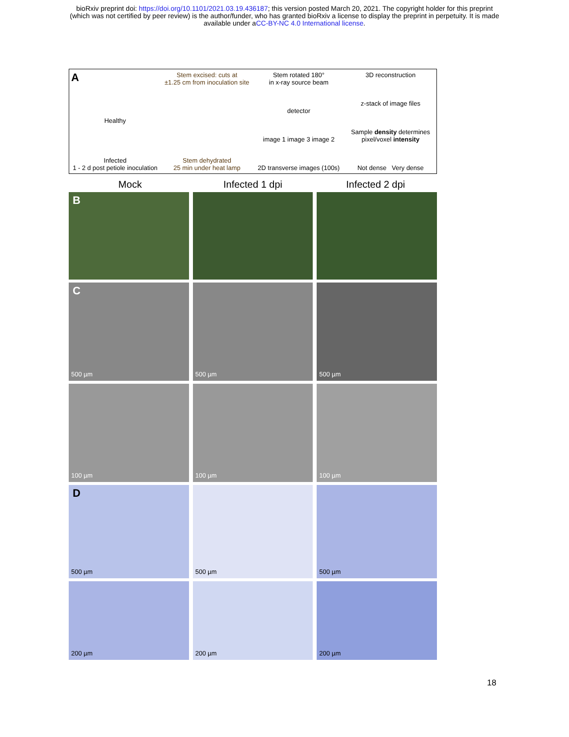bioRxiv preprint doi: https://doi.org/10.1101/2021.03.19.436187; this version posted March 20, 2021. The copyright holder for this preprint
(which was not certified by peer review) is the author/funder, who has granted bioRxiv a license to display the preprint in perpetuity. It is made
available under aCC-BY-NC 4.0 International license.
A
Healthy
Infected
1 - 2 d post petiole inoculation
Stem excised: cuts at
±1.25 cm from inoculation site
Stem dehydrated
25 min under heat lamp
Stem rotated 180°
in x-ray source beam
detector
image 1 image 3 image 2
2D transverse images (100s)
3D reconstruction
z-stack of image files
Sample density determines pixel/voxel intensity
Not dense Very dense
Mock Infected 1 dpi Infected 2 dpi
B
C
500 µm
500 µm
500 µm
100 µm
100 µm
100 µm
D
500 µm
500 µm
500 µm
200 µm
200 µm
200 µm
18